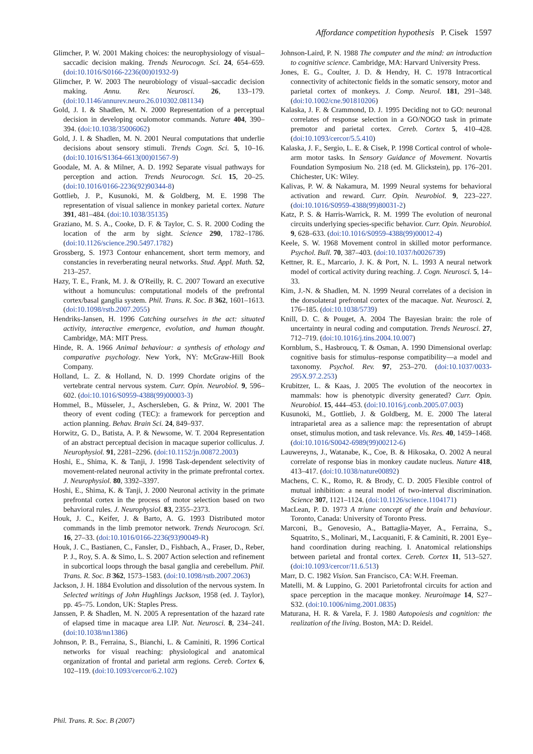Affordance competition hypothesis P. Cisek 1597
Glimcher, P. W. 2001 Making choices: the neurophysiology of visual–saccadic decision making. Trends Neurocogn. Sci. 24, 654–659. (doi:10.1016/S0166-2236(00)01932-9)
Glimcher, P. W. 2003 The neurobiology of visual–saccadic decision making. Annu. Rev. Neurosci. 26, 133–179. (doi:10.1146/annurev.neuro.26.010302.081134)
Gold, J. I. & Shadlen, M. N. 2000 Representation of a perceptual decision in developing oculomotor commands. Nature 404, 390–394. (doi:10.1038/35006062)
Gold, J. I. & Shadlen, M. N. 2001 Neural computations that underlie decisions about sensory stimuli. Trends Cogn. Sci. 5, 10–16. (doi:10.1016/S1364-6613(00)01567-9)
Goodale, M. A. & Milner, A. D. 1992 Separate visual pathways for perception and action. Trends Neurocogn. Sci. 15, 20–25. (doi:10.1016/0166-2236(92)90344-8)
Gottlieb, J. P., Kusunoki, M. & Goldberg, M. E. 1998 The representation of visual salience in monkey parietal cortex. Nature 391, 481–484. (doi:10.1038/35135)
Graziano, M. S. A., Cooke, D. F. & Taylor, C. S. R. 2000 Coding the location of the arm by sight. Science 290, 1782–1786. (doi:10.1126/science.290.5497.1782)
Grossberg, S. 1973 Contour enhancement, short term memory, and constancies in reverberating neural networks. Stud. Appl. Math. 52, 213–257.
Hazy, T. E., Frank, M. J. & O'Reilly, R. C. 2007 Toward an executive without a homunculus: computational models of the prefrontal cortex/basal ganglia system. Phil. Trans. R. Soc. B 362, 1601–1613. (doi:10.1098/rstb.2007.2055)
Hendriks-Jansen, H. 1996 Catching ourselves in the act: situated activity, interactive emergence, evolution, and human thought. Cambridge, MA: MIT Press.
Hinde, R. A. 1966 Animal behaviour: a synthesis of ethology and comparative psychology. New York, NY: McGraw-Hill Book Company.
Holland, L. Z. & Holland, N. D. 1999 Chordate origins of the vertebrate central nervous system. Curr. Opin. Neurobiol. 9, 596–602. (doi:10.1016/S0959-4388(99)00003-3)
Hommel, B., Müsseler, J., Aschersleben, G. & Prinz, W. 2001 The theory of event coding (TEC): a framework for perception and action planning. Behav. Brain Sci. 24, 849–937.
Horwitz, G. D., Batista, A. P. & Newsome, W. T. 2004 Representation of an abstract perceptual decision in macaque superior colliculus. J. Neurophysiol. 91, 2281–2296. (doi:10.1152/jn.00872.2003)
Hoshi, E., Shima, K. & Tanji, J. 1998 Task-dependent selectivity of movement-related neuronal activity in the primate prefrontal cortex. J. Neurophysiol. 80, 3392–3397.
Hoshi, E., Shima, K. & Tanji, J. 2000 Neuronal activity in the primate prefrontal cortex in the process of motor selection based on two behavioral rules. J. Neurophysiol. 83, 2355–2373.
Houk, J. C., Keifer, J. & Barto, A. G. 1993 Distributed motor commands in the limb premotor network. Trends Neurocogn. Sci. 16, 27–33. (doi:10.1016/0166-2236(93)90049-R)
Houk, J. C., Bastianen, C., Fansler, D., Fishbach, A., Fraser, D., Reber, P. J., Roy, S. A. & Simo, L. S. 2007 Action selection and refinement in subcortical loops through the basal ganglia and cerebellum. Phil. Trans. R. Soc. B 362, 1573–1583. (doi:10.1098/rstb.2007.2063)
Jackson, J. H. 1884 Evolution and dissolution of the nervous system. In Selected writings of John Hughlings Jackson, 1958 (ed. J. Taylor), pp. 45–75. London, UK: Staples Press.
Janssen, P. & Shadlen, M. N. 2005 A representation of the hazard rate of elapsed time in macaque area LIP. Nat. Neurosci. 8, 234–241. (doi:10.1038/nn1386)
Johnson, P. B., Ferraina, S., Bianchi, L. & Caminiti, R. 1996 Cortical networks for visual reaching: physiological and anatomical organization of frontal and parietal arm regions. Cereb. Cortex 6, 102–119. (doi:10.1093/cercor/6.2.102)
Johnson-Laird, P. N. 1988 The computer and the mind: an introduction to cognitive science. Cambridge, MA: Harvard University Press.
Jones, E. G., Coulter, J. D. & Hendry, H. C. 1978 Intracortical connectivity of achitectonic fields in the somatic sensory, motor and parietal cortex of monkeys. J. Comp. Neurol. 181, 291–348. (doi:10.1002/cne.901810206)
Kalaska, J. F. & Crammond, D. J. 1995 Deciding not to GO: neuronal correlates of response selection in a GO/NOGO task in primate premotor and parietal cortex. Cereb. Cortex 5, 410–428. (doi:10.1093/cercor/5.5.410)
Kalaska, J. F., Sergio, L. E. & Cisek, P. 1998 Cortical control of whole-arm motor tasks. In Sensory Guidance of Movement. Novartis Foundation Symposium No. 218 (ed. M. Glickstein), pp. 176–201. Chichester, UK: Wiley.
Kalivas, P. W. & Nakamura, M. 1999 Neural systems for behavioral activation and reward. Curr. Opin. Neurobiol. 9, 223–227. (doi:10.1016/S0959-4388(99)80031-2)
Katz, P. S. & Harris-Warrick, R. M. 1999 The evolution of neuronal circuits underlying species-specific behavior. Curr. Opin. Neurobiol. 9, 628–633. (doi:10.1016/S0959-4388(99)00012-4)
Keele, S. W. 1968 Movement control in skilled motor performance. Psychol. Bull. 70, 387–403. (doi:10.1037/h0026739)
Kettner, R. E., Marcario, J. K. & Port, N. L. 1993 A neural network model of cortical activity during reaching. J. Cogn. Neurosci. 5, 14–33.
Kim, J.-N. & Shadlen, M. N. 1999 Neural correlates of a decision in the dorsolateral prefrontal cortex of the macaque. Nat. Neurosci. 2, 176–185. (doi:10.1038/5739)
Knill, D. C. & Pouget, A. 2004 The Bayesian brain: the role of uncertainty in neural coding and computation. Trends Neurosci. 27, 712–719. (doi:10.1016/j.tins.2004.10.007)
Kornblum, S., Hasbroucq, T. & Osman, A. 1990 Dimensional overlap: cognitive basis for stimulus–response compatibility—a model and taxonomy. Psychol. Rev. 97, 253–270. (doi:10.1037/0033-295X.97.2.253)
Krubitzer, L. & Kaas, J. 2005 The evolution of the neocortex in mammals: how is phenotypic diversity generated? Curr. Opin. Neurobiol. 15, 444–453. (doi:10.1016/j.conb.2005.07.003)
Kusunoki, M., Gottlieb, J. & Goldberg, M. E. 2000 The lateral intraparietal area as a salience map: the representation of abrupt onset, stimulus motion, and task relevance. Vis. Res. 40, 1459–1468. (doi:10.1016/S0042-6989(99)00212-6)
Lauwereyns, J., Watanabe, K., Coe, B. & Hikosaka, O. 2002 A neural correlate of response bias in monkey caudate nucleus. Nature 418, 413–417. (doi:10.1038/nature00892)
Machens, C. K., Romo, R. & Brody, C. D. 2005 Flexible control of mutual inhibition: a neural model of two-interval discrimination. Science 307, 1121–1124. (doi:10.1126/science.1104171)
MacLean, P. D. 1973 A triune concept of the brain and behaviour. Toronto, Canada: University of Toronto Press.
Marconi, B., Genovesio, A., Battaglia-Mayer, A., Ferraina, S., Squatrito, S., Molinari, M., Lacquaniti, F. & Caminiti, R. 2001 Eye–hand coordination during reaching. I. Anatomical relationships between parietal and frontal cortex. Cereb. Cortex 11, 513–527. (doi:10.1093/cercor/11.6.513)
Marr, D. C. 1982 Vision. San Francisco, CA: W.H. Freeman.
Matelli, M. & Luppino, G. 2001 Parietofrontal circuits for action and space perception in the macaque monkey. Neuroimage 14, S27–S32. (doi:10.1006/nimg.2001.0835)
Maturana, H. R. & Varela, F. J. 1980 Autopoiesis and cognition: the realization of the living. Boston, MA: D. Reidel.
Phil. Trans. R. Soc. B (2007)